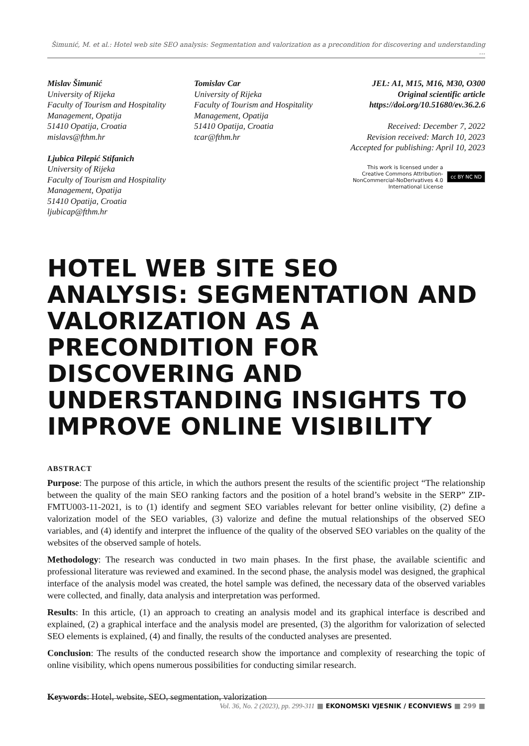Šimunić, M. et al.: Hotel web site SEO analysis: Segmentation and valorization as a precondition for discovering and understanding ...
Mislav Šimunić
University of Rijeka
Faculty of Tourism and Hospitality Management, Opatija
51410 Opatija, Croatia
mislavs@fthm.hr
Ljubica Pilepić Stifanich
University of Rijeka
Faculty of Tourism and Hospitality Management, Opatija
51410 Opatija, Croatia
ljubicap@fthm.hr
Tomislav Car
University of Rijeka
Faculty of Tourism and Hospitality Management, Opatija
51410 Opatija, Croatia
tcar@fthm.hr
JEL: A1, M15, M16, M30, O300
Original scientific article
https://doi.org/10.51680/ev.36.2.6
Received: December 7, 2022
Revision received: March 10, 2023
Accepted for publishing: April 10, 2023
This work is licensed under a
Creative Commons Attribution-
NonCommercial-NoDerivatives 4.0
International License
cc BY NC ND
HOTEL WEB SITE SEO ANALYSIS: SEGMENTATION AND VALORIZATION AS A PRECONDITION FOR DISCOVERING AND UNDERSTANDING INSIGHTS TO IMPROVE ONLINE VISIBILITY
ABSTRACT
Purpose: The purpose of this article, in which the authors present the results of the scientific project “The relationship between the quality of the main SEO ranking factors and the position of a hotel brand’s website in the SERP” ZIP-FMTU003-11-2021, is to (1) identify and segment SEO variables relevant for better online visibility, (2) define a valorization model of the SEO variables, (3) valorize and define the mutual relationships of the observed SEO variables, and (4) identify and interpret the influence of the quality of the observed SEO variables on the quality of the websites of the observed sample of hotels.
Methodology: The research was conducted in two main phases. In the first phase, the available scientific and professional literature was reviewed and examined. In the second phase, the analysis model was designed, the graphical interface of the analysis model was created, the hotel sample was defined, the necessary data of the observed variables were collected, and finally, data analysis and interpretation was performed.
Results: In this article, (1) an approach to creating an analysis model and its graphical interface is described and explained, (2) a graphical interface and the analysis model are presented, (3) the algorithm for valorization of selected SEO elements is explained, (4) and finally, the results of the conducted analyses are presented.
Conclusion: The results of the conducted research show the importance and complexity of researching the topic of online visibility, which opens numerous possibilities for conducting similar research.
Keywords: Hotel, website, SEO, segmentation, valorization
Vol. 36, No. 2 (2023), pp. 299-311 ■ EKONOMSKI VJESNIK / ECONVIEWS ■ 299 ■